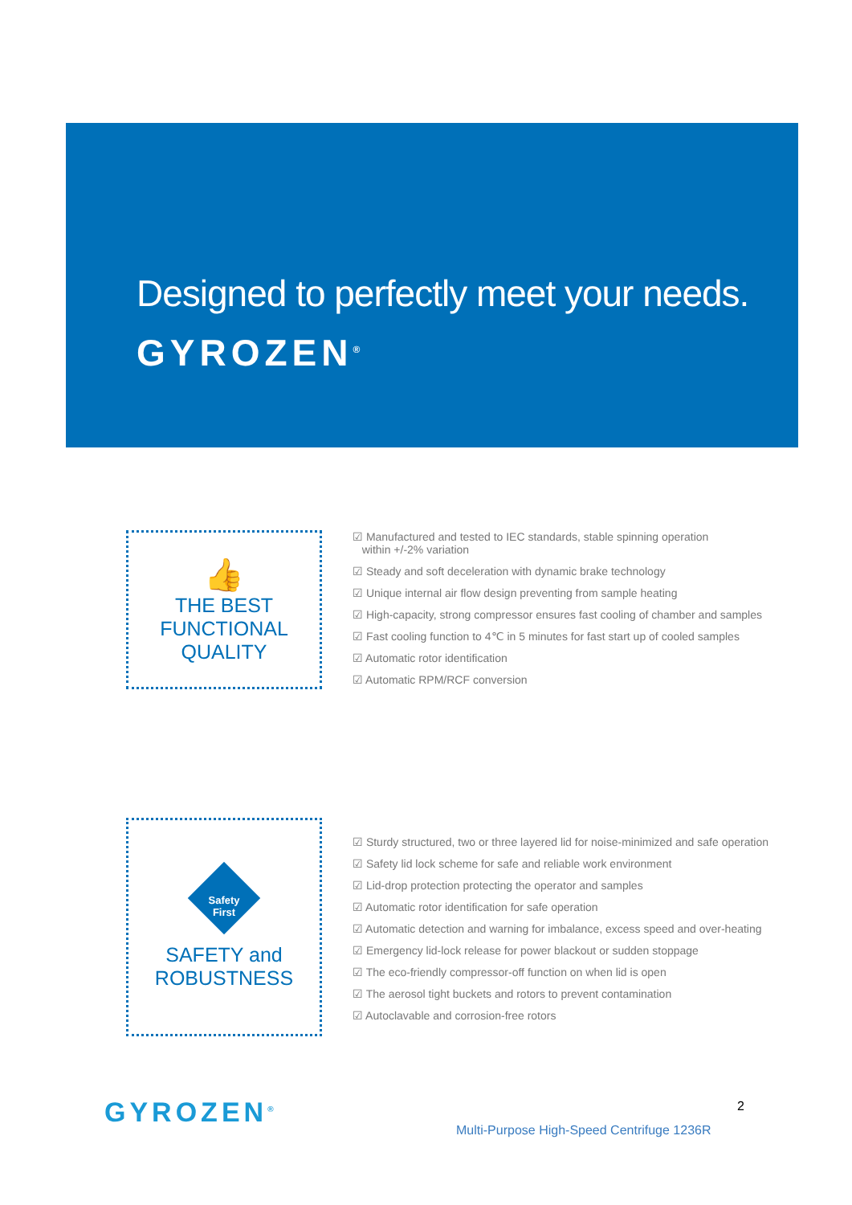Designed to perfectly meet your needs.
GYROZEN<sup>®</sup>
👍
THE BEST
FUNCTIONAL QUALITY
☑ Manufactured and tested to IEC standards, stable spinning operation
within +/-2% variation
☑ Steady and soft deceleration with dynamic brake technology
☑ Unique internal air flow design preventing from sample heating
☑ High-capacity, strong compressor ensures fast cooling of chamber and samples
☑ Fast cooling function to 4℃ in 5 minutes for fast start up of cooled samples
☑ Automatic rotor identification
☑ Automatic RPM/RCF conversion
Safety
First
SAFETY and
ROBUSTNESS
☑ Sturdy structured, two or three layered lid for noise-minimized and safe operation
☑ Safety lid lock scheme for safe and reliable work environment
☑ Lid-drop protection protecting the operator and samples
☑ Automatic rotor identification for safe operation
☑ Automatic detection and warning for imbalance, excess speed and over-heating
☑ Emergency lid-lock release for power blackout or sudden stoppage
☑ The eco-friendly compressor-off function on when lid is open
☑ The aerosol tight buckets and rotors to prevent contamination
☑ Autoclavable and corrosion-free rotors
GYROZEN<sup>®</sup> 2
Multi-Purpose High-Speed Centrifuge 1236R